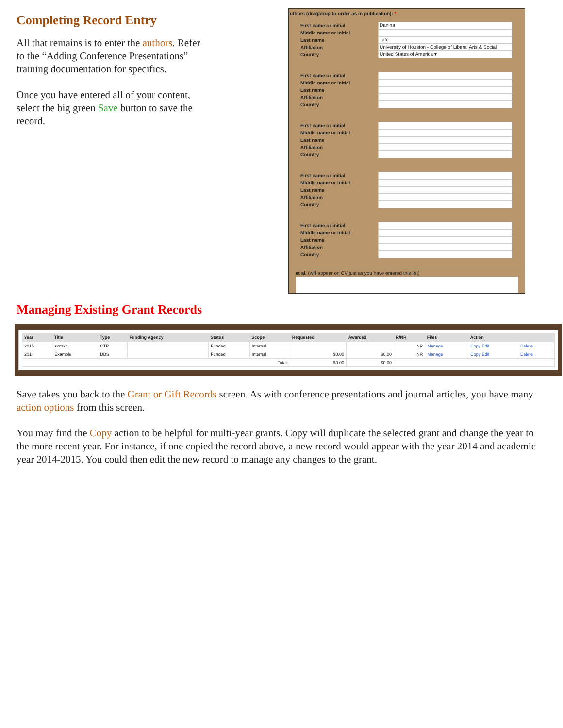Completing Record Entry
All that remains is to enter the authors. Refer to the “Adding Conference Presentations” training documentation for specifics.
Once you have entered all of your content, select the big green Save button to save the record.
uthors (drag/drop to order as in publication): *
First name or initial
Danina
Middle name or initial
Last name
Tate
Affiliation
University of Houston - College of Liberal Arts & Social
Country
United States of America ▾
First name or initial
Middle name or initial
Last name
Affiliation
Country
First name or initial
Middle name or initial
Last name
Affiliation
Country
First name or initial
Middle name or initial
Last name
Affiliation
Country
First name or initial
Middle name or initial
Last name
Affiliation
Country
et al. (will appear on CV just as you have entered this list)
Managing Existing Grant Records
| Year | Title | Type | Funding Agency | Status | Scope | Requested | Awarded | R/NR | Files | Action | |
| --- | --- | --- | --- | --- | --- | --- | --- | --- | --- | --- | --- |
| 2015 | zxczxc | CTP | | Funded | Internal | | | NR | Manage | Copy Edit | Delete |
| 2014 | Example | DBS | | Funded | Internal | $0.00 | $0.00 | NR | Manage | Copy Edit | Delete |
| Total: | | | | | | $0.00 | $0.00 | | | | |
Save takes you back to the Grant or Gift Records screen. As with conference presentations and journal articles, you have many action options from this screen.
You may find the Copy action to be helpful for multi-year grants. Copy will duplicate the selected grant and change the year to the more recent year. For instance, if one copied the record above, a new record would appear with the year 2014 and academic year 2014-2015. You could then edit the new record to manage any changes to the grant.